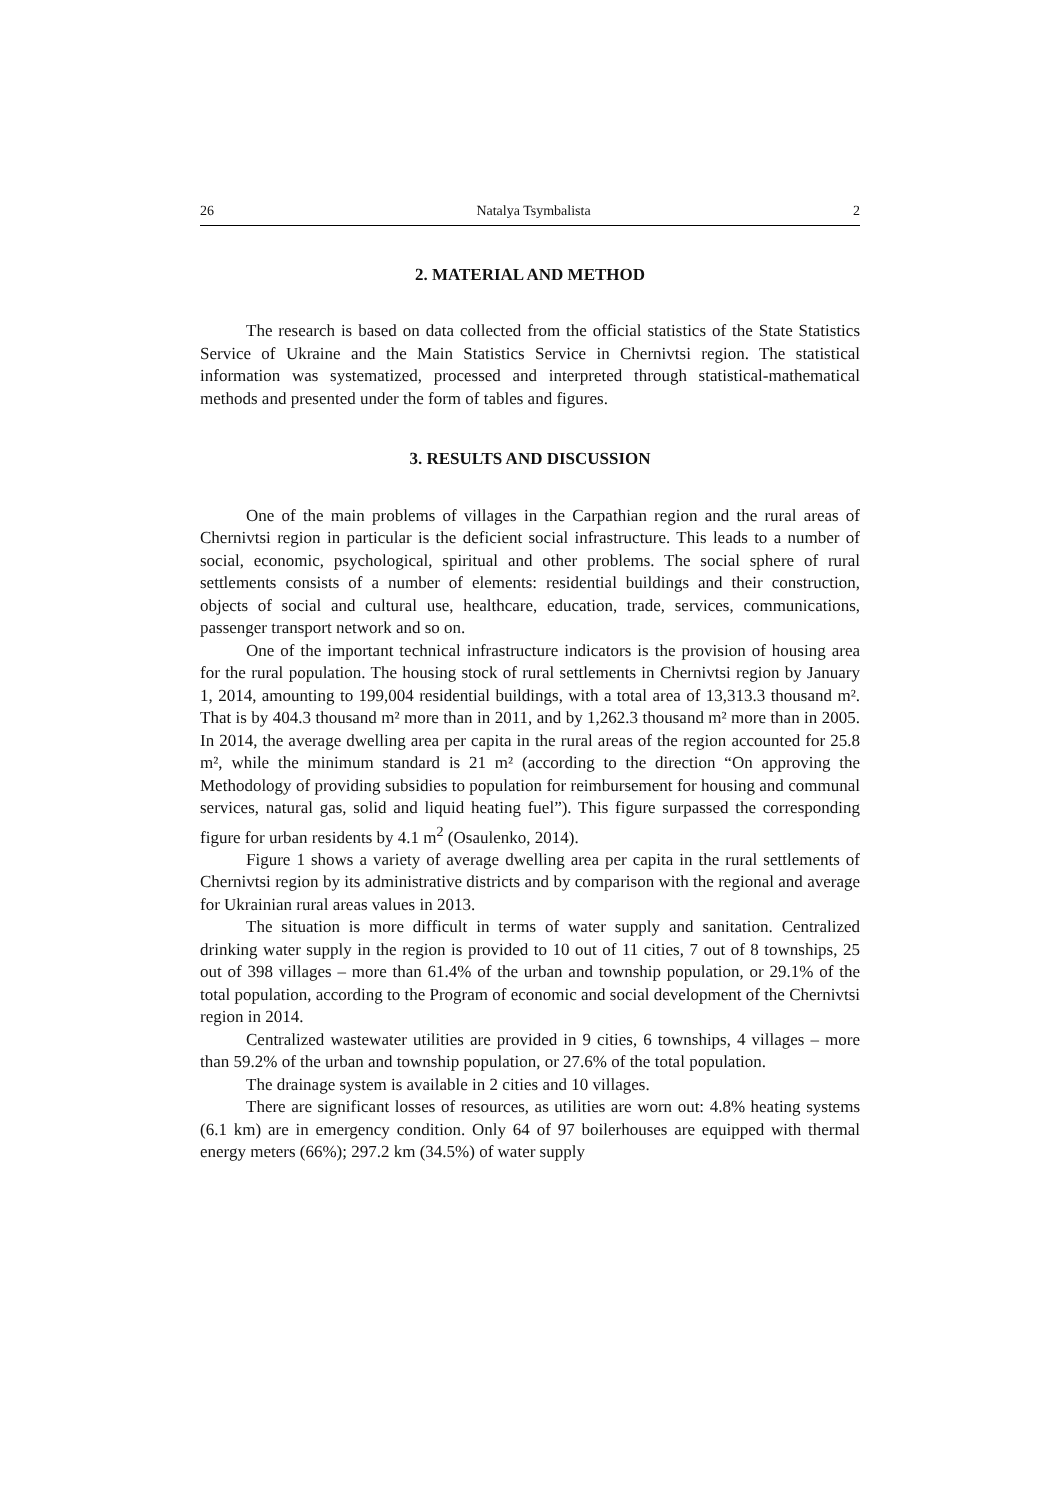26 Natalya Tsymbalista 2
2. MATERIAL AND METHOD
The research is based on data collected from the official statistics of the State Statistics Service of Ukraine and the Main Statistics Service in Chernivtsi region. The statistical information was systematized, processed and interpreted through statistical-mathematical methods and presented under the form of tables and figures.
3. RESULTS AND DISCUSSION
One of the main problems of villages in the Carpathian region and the rural areas of Chernivtsi region in particular is the deficient social infrastructure. This leads to a number of social, economic, psychological, spiritual and other problems. The social sphere of rural settlements consists of a number of elements: residential buildings and their construction, objects of social and cultural use, healthcare, education, trade, services, communications, passenger transport network and so on.
One of the important technical infrastructure indicators is the provision of housing area for the rural population. The housing stock of rural settlements in Chernivtsi region by January 1, 2014, amounting to 199,004 residential buildings, with a total area of 13,313.3 thousand m². That is by 404.3 thousand m² more than in 2011, and by 1,262.3 thousand m² more than in 2005. In 2014, the average dwelling area per capita in the rural areas of the region accounted for 25.8 m², while the minimum standard is 21 m² (according to the direction “On approving the Methodology of providing subsidies to population for reimbursement for housing and communal services, natural gas, solid and liquid heating fuel”). This figure surpassed the corresponding figure for urban residents by 4.1 m<sup>2</sup> (Osaulenko, 2014).
Figure 1 shows a variety of average dwelling area per capita in the rural settlements of Chernivtsi region by its administrative districts and by comparison with the regional and average for Ukrainian rural areas values in 2013.
The situation is more difficult in terms of water supply and sanitation. Centralized drinking water supply in the region is provided to 10 out of 11 cities, 7 out of 8 townships, 25 out of 398 villages – more than 61.4% of the urban and township population, or 29.1% of the total population, according to the Program of economic and social development of the Chernivtsi region in 2014.
Centralized wastewater utilities are provided in 9 cities, 6 townships, 4 villages – more than 59.2% of the urban and township population, or 27.6% of the total population.
The drainage system is available in 2 cities and 10 villages.
There are significant losses of resources, as utilities are worn out: 4.8% heating systems (6.1 km) are in emergency condition. Only 64 of 97 boilerhouses are equipped with thermal energy meters (66%); 297.2 km (34.5%) of water supply